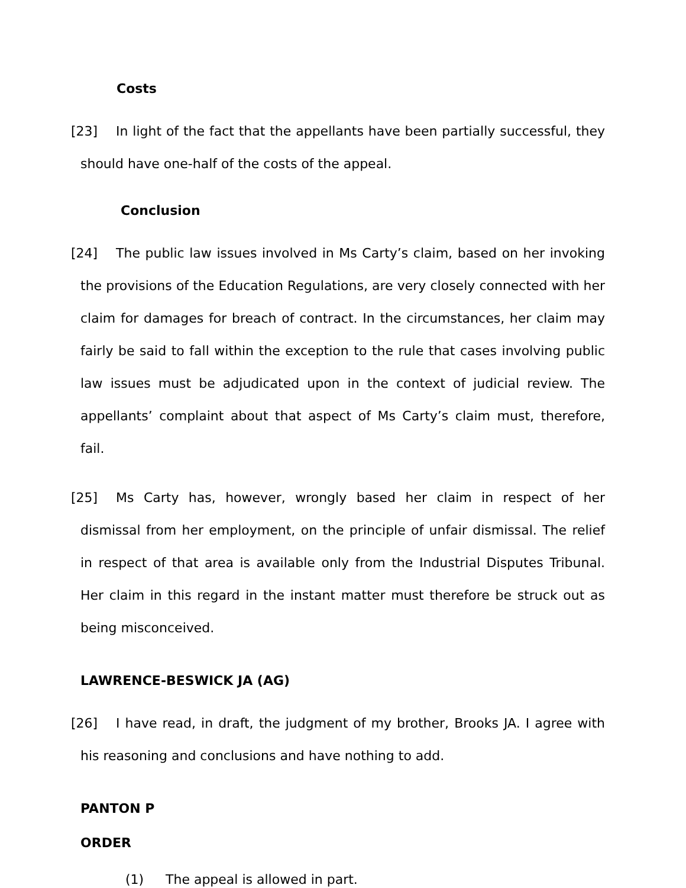Costs
[23] In light of the fact that the appellants have been partially successful, they should have one-half of the costs of the appeal.
Conclusion
[24] The public law issues involved in Ms Carty’s claim, based on her invoking the provisions of the Education Regulations, are very closely connected with her claim for damages for breach of contract. In the circumstances, her claim may fairly be said to fall within the exception to the rule that cases involving public law issues must be adjudicated upon in the context of judicial review. The appellants’ complaint about that aspect of Ms Carty’s claim must, therefore, fail.
[25] Ms Carty has, however, wrongly based her claim in respect of her dismissal from her employment, on the principle of unfair dismissal. The relief in respect of that area is available only from the Industrial Disputes Tribunal. Her claim in this regard in the instant matter must therefore be struck out as being misconceived.
LAWRENCE-BESWICK JA (AG)
[26] I have read, in draft, the judgment of my brother, Brooks JA. I agree with his reasoning and conclusions and have nothing to add.
PANTON P
ORDER
(1) The appeal is allowed in part.